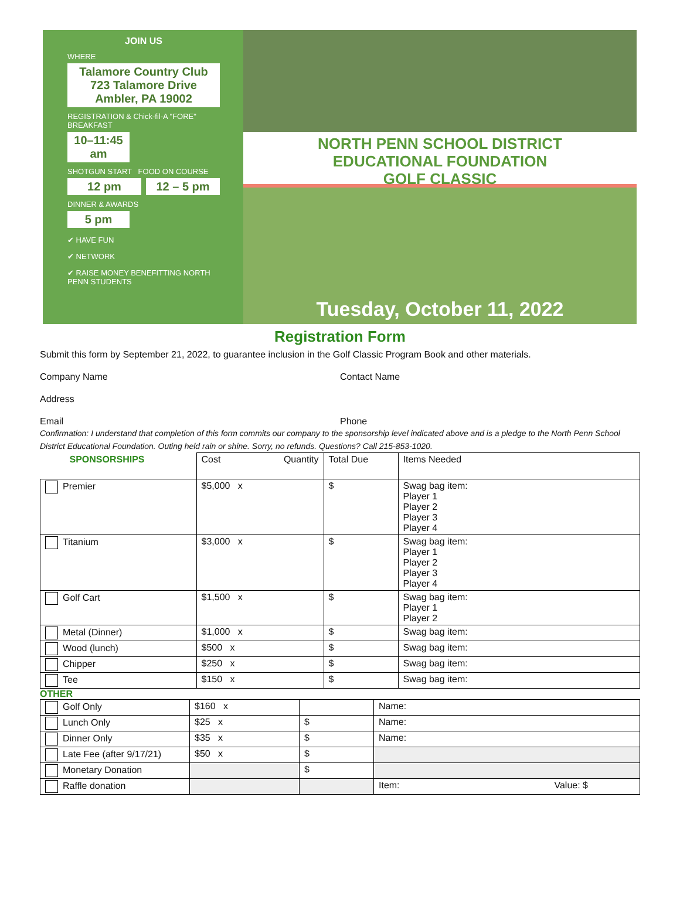JOIN US
WHERE
Talamore Country Club
723 Talamore Drive
Ambler, PA 19002
REGISTRATION & Chick-fil-A "FORE" BREAKFAST
10–11:45 am
SHOTGUN START FOOD ON COURSE
12 pm 12 – 5 pm
DINNER & AWARDS
5 pm
✔ HAVE FUN
✔ NETWORK
✔ RAISE MONEY BENEFITTING NORTH PENN STUDENTS
NORTH PENN SCHOOL DISTRICT
EDUCATIONAL FOUNDATION
GOLF CLASSIC
Tuesday, October 11, 2022
Registration Form
Submit this form by September 21, 2022, to guarantee inclusion in the Golf Classic Program Book and other materials.
Company Name Contact Name
Address
Email Phone
Confirmation: I understand that completion of this form commits our company to the sponsorship level indicated above and is a pledge to the North Penn School District Educational Foundation. Outing held rain or shine. Sorry, no refunds. Questions? Call 215-853-1020.
| SPONSORSHIPS | Cost Quantity | Total Due | Items Needed |
| --- | --- | --- | --- |
| Premier | $5,000 x | $ | Swag bag item: Player 1 Player 2 Player 3 Player 4 |
| Titanium | $3,000 x | $ | Swag bag item: Player 1 Player 2 Player 3 Player 4 |
| Golf Cart | $1,500 x | $ | Swag bag item: Player 1 Player 2 |
| Metal (Dinner) | $1,000 x | $ | Swag bag item: |
| Wood (lunch) | $500 x | $ | Swag bag item: |
| Chipper | $250 x | $ | Swag bag item: |
| Tee | $150 x | $ | Swag bag item: |
OTHER
| Golf Only | $160 x | | Name: |
| Lunch Only | $25 x | $ | Name: |
| Dinner Only | $35 x | $ | Name: |
| Late Fee (after 9/17/21) | $50 x | $ | |
| Monetary Donation | | $ | |
| Raffle donation | | | Item: Value: $ |